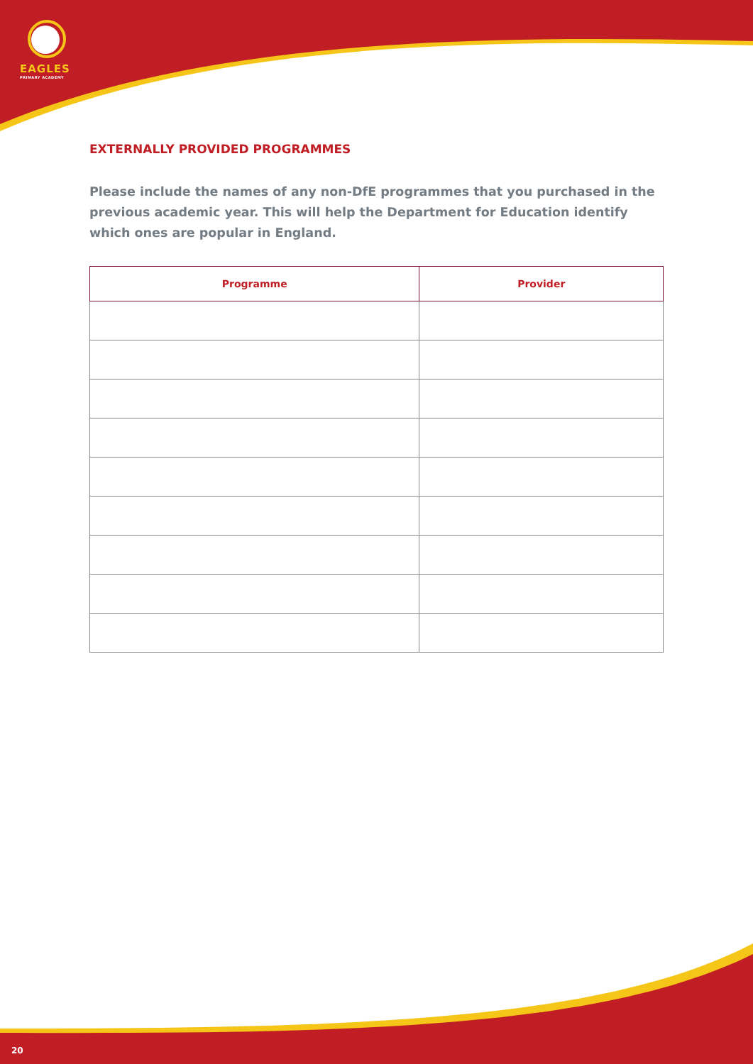EAGLES
PRIMARY ACADEMY
EXTERNALLY PROVIDED PROGRAMMES
Please include the names of any non-DfE programmes that you purchased in the previous academic year. This will help the Department for Education identify which ones are popular in England.
| Programme | Provider |
| --- | --- |
20